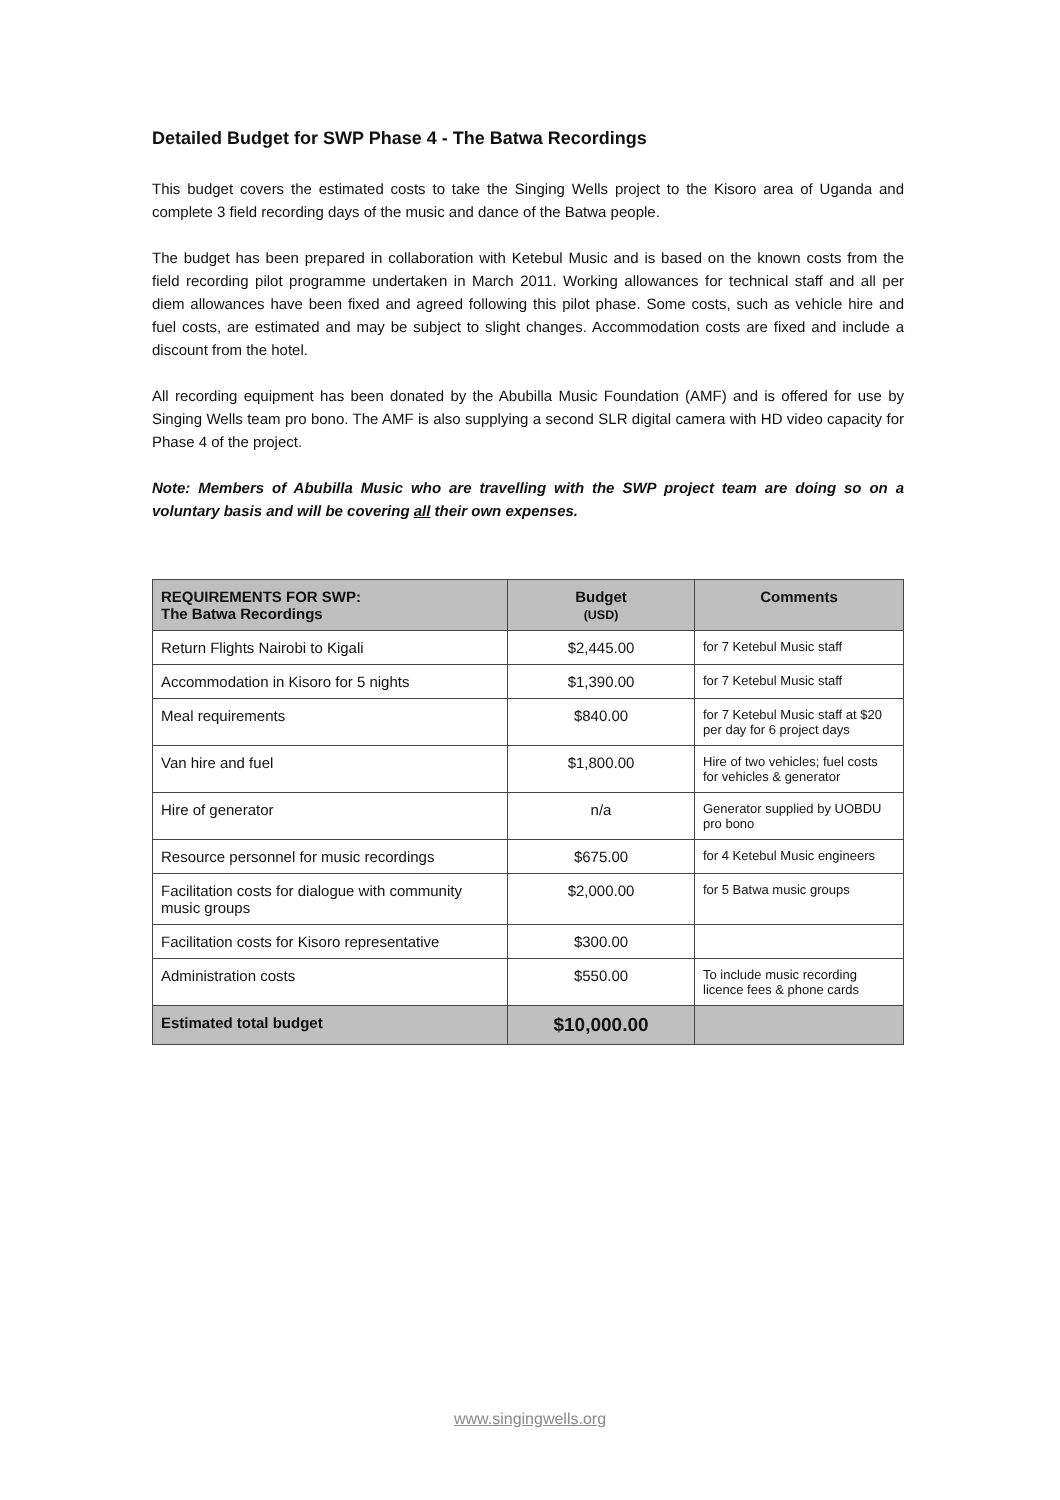Detailed Budget for SWP Phase 4 - The Batwa Recordings
This budget covers the estimated costs to take the Singing Wells project to the Kisoro area of Uganda and complete 3 field recording days of the music and dance of the Batwa people.
The budget has been prepared in collaboration with Ketebul Music and is based on the known costs from the field recording pilot programme undertaken in March 2011. Working allowances for technical staff and all per diem allowances have been fixed and agreed following this pilot phase. Some costs, such as vehicle hire and fuel costs, are estimated and may be subject to slight changes. Accommodation costs are fixed and include a discount from the hotel.
All recording equipment has been donated by the Abubilla Music Foundation (AMF) and is offered for use by Singing Wells team pro bono. The AMF is also supplying a second SLR digital camera with HD video capacity for Phase 4 of the project.
Note: Members of Abubilla Music who are travelling with the SWP project team are doing so on a voluntary basis and will be covering all their own expenses.
| REQUIREMENTS FOR SWP: The Batwa Recordings | Budget (USD) | Comments |
| --- | --- | --- |
| Return Flights Nairobi to Kigali | $2,445.00 | for 7 Ketebul Music staff |
| Accommodation in Kisoro for 5 nights | $1,390.00 | for 7 Ketebul Music staff |
| Meal requirements | $840.00 | for 7 Ketebul Music staff at $20 per day for 6 project days |
| Van hire and fuel | $1,800.00 | Hire of two vehicles; fuel costs for vehicles & generator |
| Hire of generator | n/a | Generator supplied by UOBDU pro bono |
| Resource personnel for music recordings | $675.00 | for 4 Ketebul Music engineers |
| Facilitation costs for dialogue with community music groups | $2,000.00 | for 5 Batwa music groups |
| Facilitation costs for Kisoro representative | $300.00 | |
| Administration costs | $550.00 | To include music recording licence fees & phone cards |
| Estimated total budget | $10,000.00 | |
www.singingwells.org